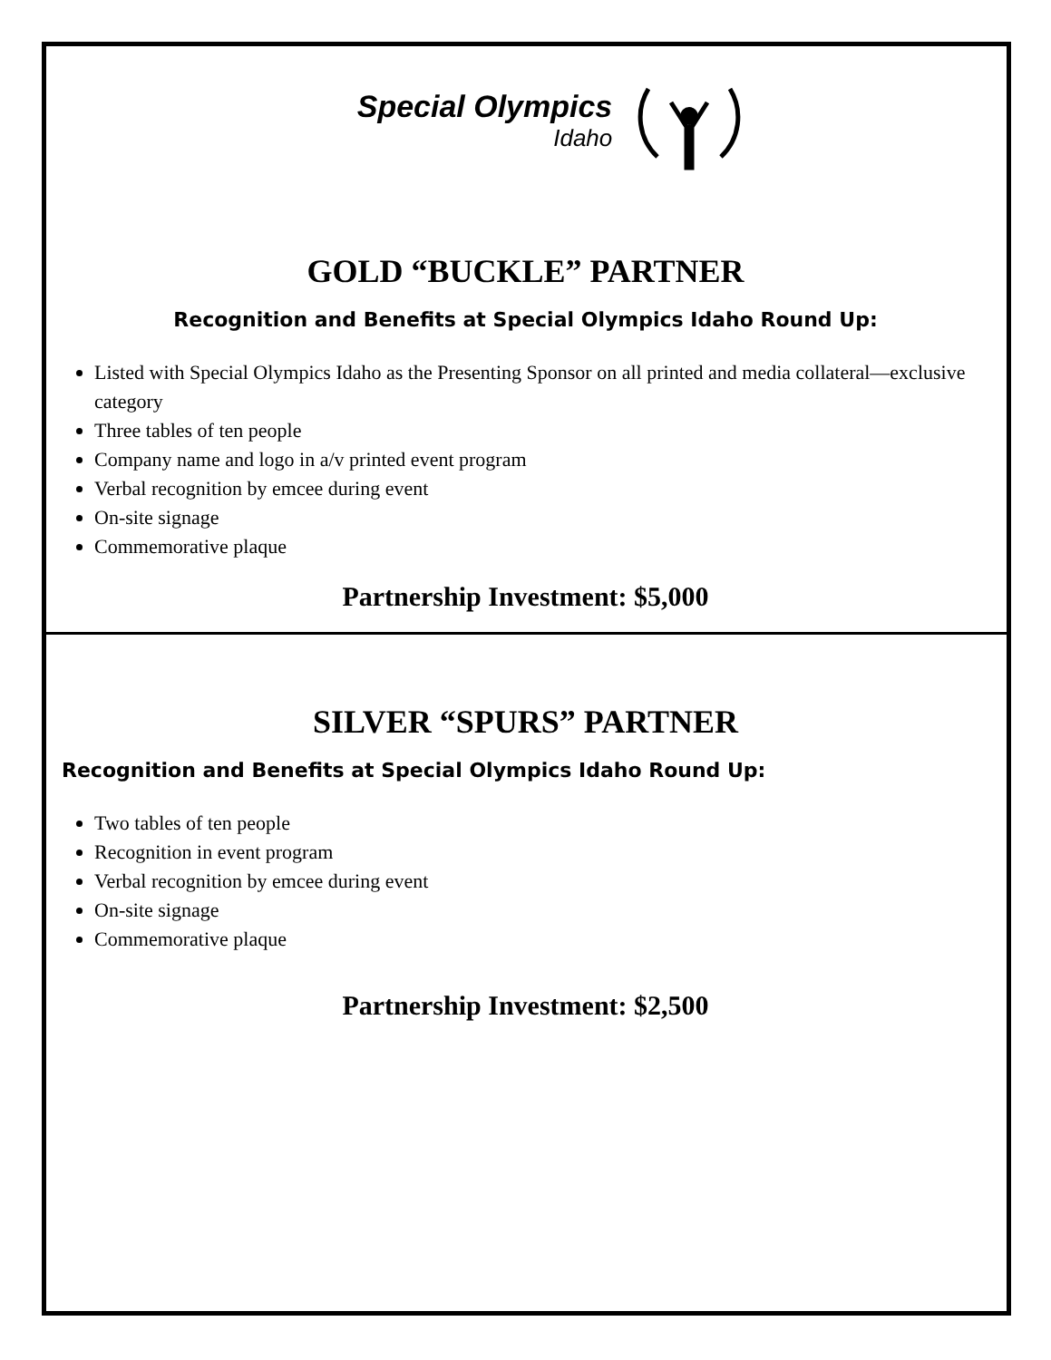Special Olympics
Idaho
GOLD “BUCKLE” PARTNER
Recognition and Benefits at Special Olympics Idaho Round Up:
Listed with Special Olympics Idaho as the Presenting Sponsor on all printed and media collateral—exclusive category
Three tables of ten people
Company name and logo in a/v printed event program
Verbal recognition by emcee during event
On-site signage
Commemorative plaque
Partnership Investment: $5,000
SILVER “SPURS” PARTNER
Recognition and Benefits at Special Olympics Idaho Round Up:
Two tables of ten people
Recognition in event program
Verbal recognition by emcee during event
On-site signage
Commemorative plaque
Partnership Investment: $2,500